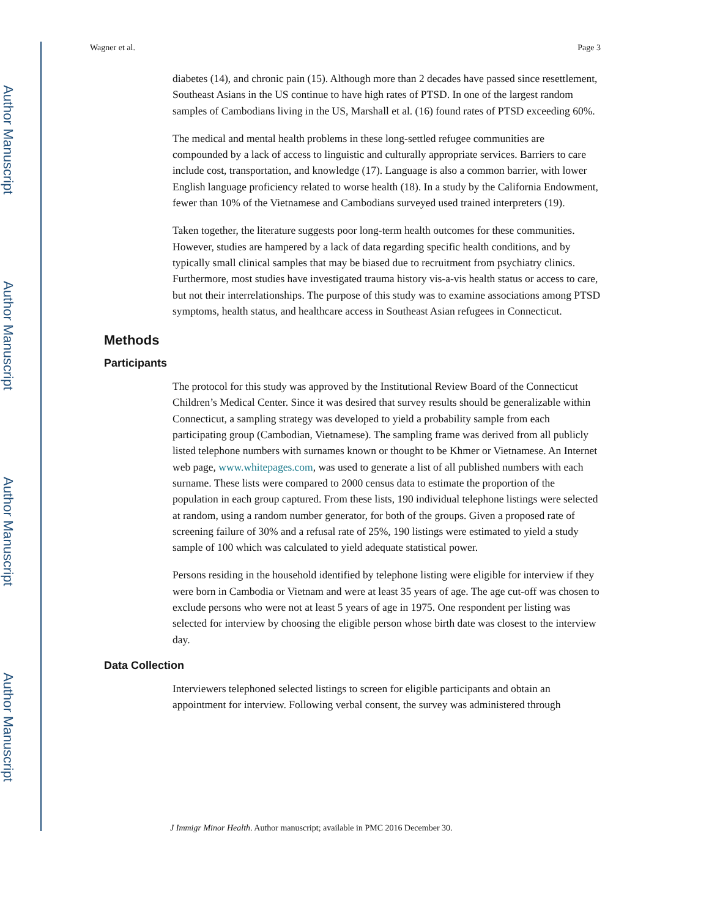Author Manuscript
Author Manuscript
Author Manuscript
Author Manuscript
Wagner et al. Page 3
diabetes (14), and chronic pain (15). Although more than 2 decades have passed since resettlement, Southeast Asians in the US continue to have high rates of PTSD. In one of the largest random samples of Cambodians living in the US, Marshall et al. (16) found rates of PTSD exceeding 60%.
The medical and mental health problems in these long-settled refugee communities are compounded by a lack of access to linguistic and culturally appropriate services. Barriers to care include cost, transportation, and knowledge (17). Language is also a common barrier, with lower English language proficiency related to worse health (18). In a study by the California Endowment, fewer than 10% of the Vietnamese and Cambodians surveyed used trained interpreters (19).
Taken together, the literature suggests poor long-term health outcomes for these communities. However, studies are hampered by a lack of data regarding specific health conditions, and by typically small clinical samples that may be biased due to recruitment from psychiatry clinics. Furthermore, most studies have investigated trauma history vis-a-vis health status or access to care, but not their interrelationships. The purpose of this study was to examine associations among PTSD symptoms, health status, and healthcare access in Southeast Asian refugees in Connecticut.
Methods
Participants
The protocol for this study was approved by the Institutional Review Board of the Connecticut Children’s Medical Center. Since it was desired that survey results should be generalizable within Connecticut, a sampling strategy was developed to yield a probability sample from each participating group (Cambodian, Vietnamese). The sampling frame was derived from all publicly listed telephone numbers with surnames known or thought to be Khmer or Vietnamese. An Internet web page, www.whitepages.com, was used to generate a list of all published numbers with each surname. These lists were compared to 2000 census data to estimate the proportion of the population in each group captured. From these lists, 190 individual telephone listings were selected at random, using a random number generator, for both of the groups. Given a proposed rate of screening failure of 30% and a refusal rate of 25%, 190 listings were estimated to yield a study sample of 100 which was calculated to yield adequate statistical power.
Persons residing in the household identified by telephone listing were eligible for interview if they were born in Cambodia or Vietnam and were at least 35 years of age. The age cut-off was chosen to exclude persons who were not at least 5 years of age in 1975. One respondent per listing was selected for interview by choosing the eligible person whose birth date was closest to the interview day.
Data Collection
Interviewers telephoned selected listings to screen for eligible participants and obtain an appointment for interview. Following verbal consent, the survey was administered through
J Immigr Minor Health. Author manuscript; available in PMC 2016 December 30.